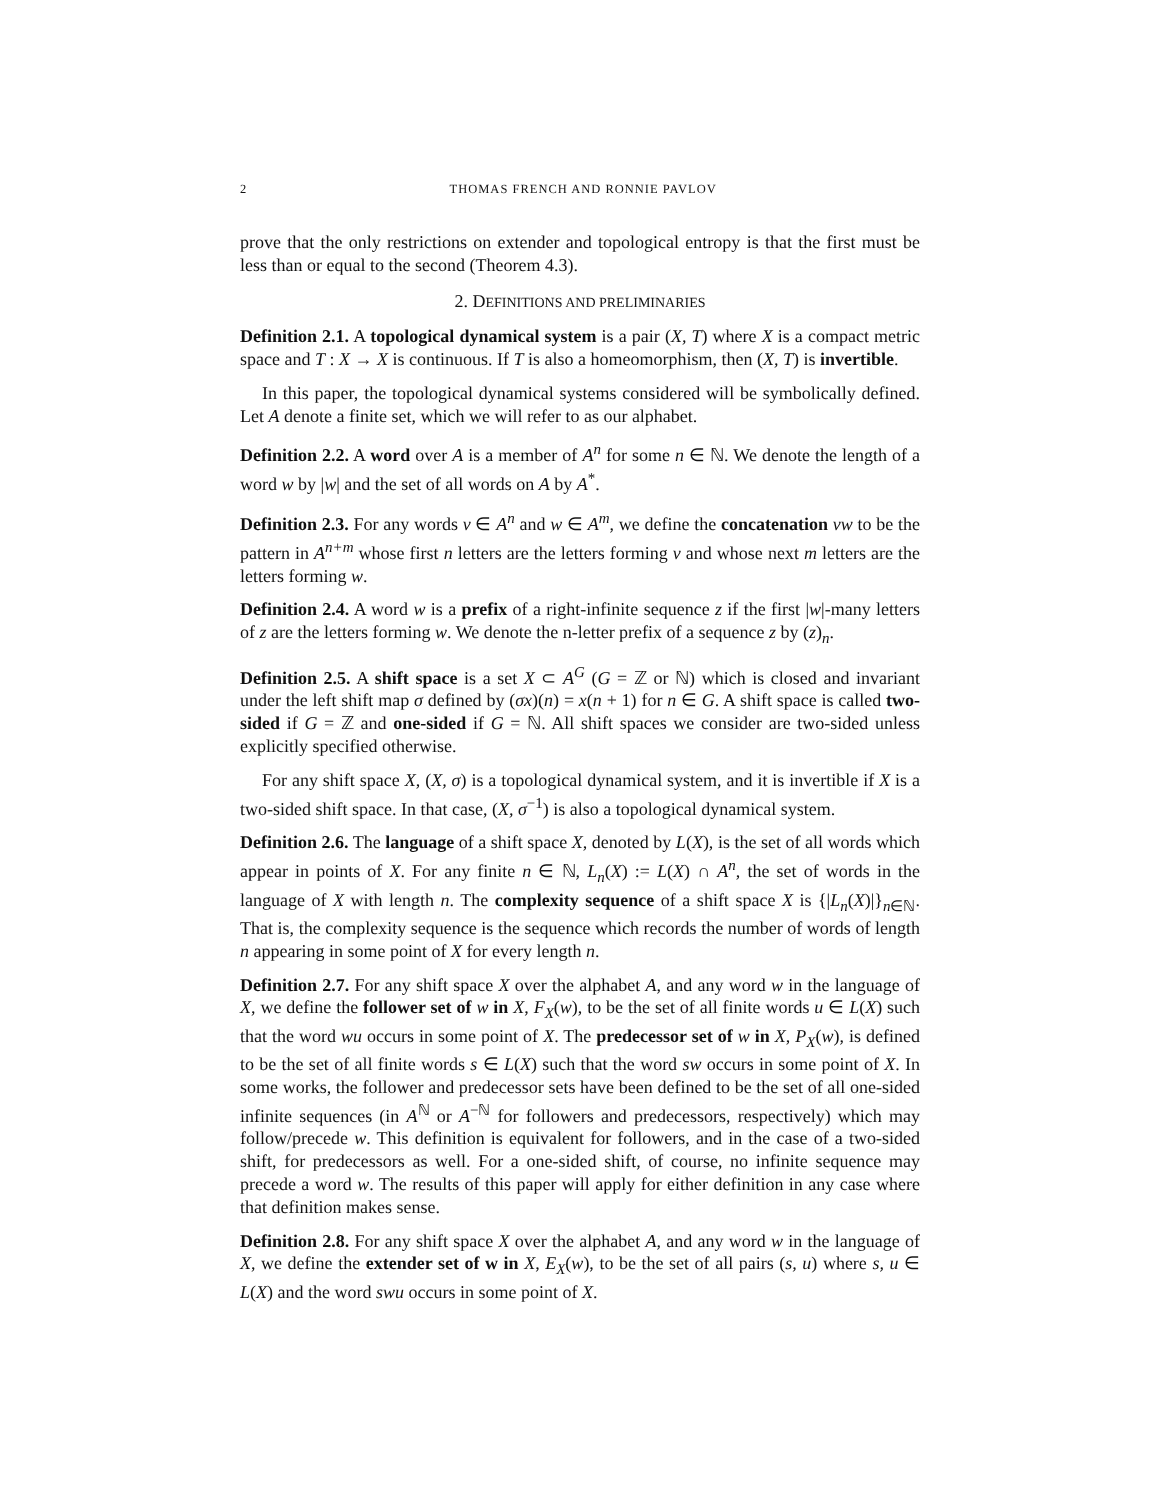2 THOMAS FRENCH AND RONNIE PAVLOV
prove that the only restrictions on extender and topological entropy is that the first must be less than or equal to the second (Theorem 4.3).
2. DEFINITIONS AND PRELIMINARIES
Definition 2.1. A topological dynamical system is a pair (X, T) where X is a compact metric space and T : X → X is continuous. If T is also a homeomorphism, then (X, T) is invertible.
In this paper, the topological dynamical systems considered will be symbolically defined. Let A denote a finite set, which we will refer to as our alphabet.
Definition 2.2. A word over A is a member of A<sup>n</sup> for some n ∈ ℕ. We denote the length of a word w by |w| and the set of all words on A by A<sup>*</sup>.
Definition 2.3. For any words v ∈ A<sup>n</sup> and w ∈ A<sup>m</sup>, we define the concatenation vw to be the pattern in A<sup>n+m</sup> whose first n letters are the letters forming v and whose next m letters are the letters forming w.
Definition 2.4. A word w is a prefix of a right-infinite sequence z if the first |w|-many letters of z are the letters forming w. We denote the n-letter prefix of a sequence z by (z)<sub>n</sub>.
Definition 2.5. A shift space is a set X ⊂ A<sup>G</sup> (G = ℤ or ℕ) which is closed and invariant under the left shift map σ defined by (σx)(n) = x(n + 1) for n ∈ G. A shift space is called two-sided if G = ℤ and one-sided if G = ℕ. All shift spaces we consider are two-sided unless explicitly specified otherwise.
For any shift space X, (X, σ) is a topological dynamical system, and it is invertible if X is a two-sided shift space. In that case, (X, σ<sup>−1</sup>) is also a topological dynamical system.
Definition 2.6. The language of a shift space X, denoted by L(X), is the set of all words which appear in points of X. For any finite n ∈ ℕ, L<sub>n</sub>(X) := L(X) ∩ A<sup>n</sup>, the set of words in the language of X with length n. The complexity sequence of a shift space X is {|L<sub>n</sub>(X)|}<sub>n∈ℕ</sub>. That is, the complexity sequence is the sequence which records the number of words of length n appearing in some point of X for every length n.
Definition 2.7. For any shift space X over the alphabet A, and any word w in the language of X, we define the follower set of w in X, F<sub>X</sub>(w), to be the set of all finite words u ∈ L(X) such that the word wu occurs in some point of X. The predecessor set of w in X, P<sub>X</sub>(w), is defined to be the set of all finite words s ∈ L(X) such that the word sw occurs in some point of X. In some works, the follower and predecessor sets have been defined to be the set of all one-sided infinite sequences (in A<sup>ℕ</sup> or A<sup>−ℕ</sup> for followers and predecessors, respectively) which may follow/precede w. This definition is equivalent for followers, and in the case of a two-sided shift, for predecessors as well. For a one-sided shift, of course, no infinite sequence may precede a word w. The results of this paper will apply for either definition in any case where that definition makes sense.
Definition 2.8. For any shift space X over the alphabet A, and any word w in the language of X, we define the extender set of w in X, E<sub>X</sub>(w), to be the set of all pairs (s, u) where s, u ∈ L(X) and the word swu occurs in some point of X.